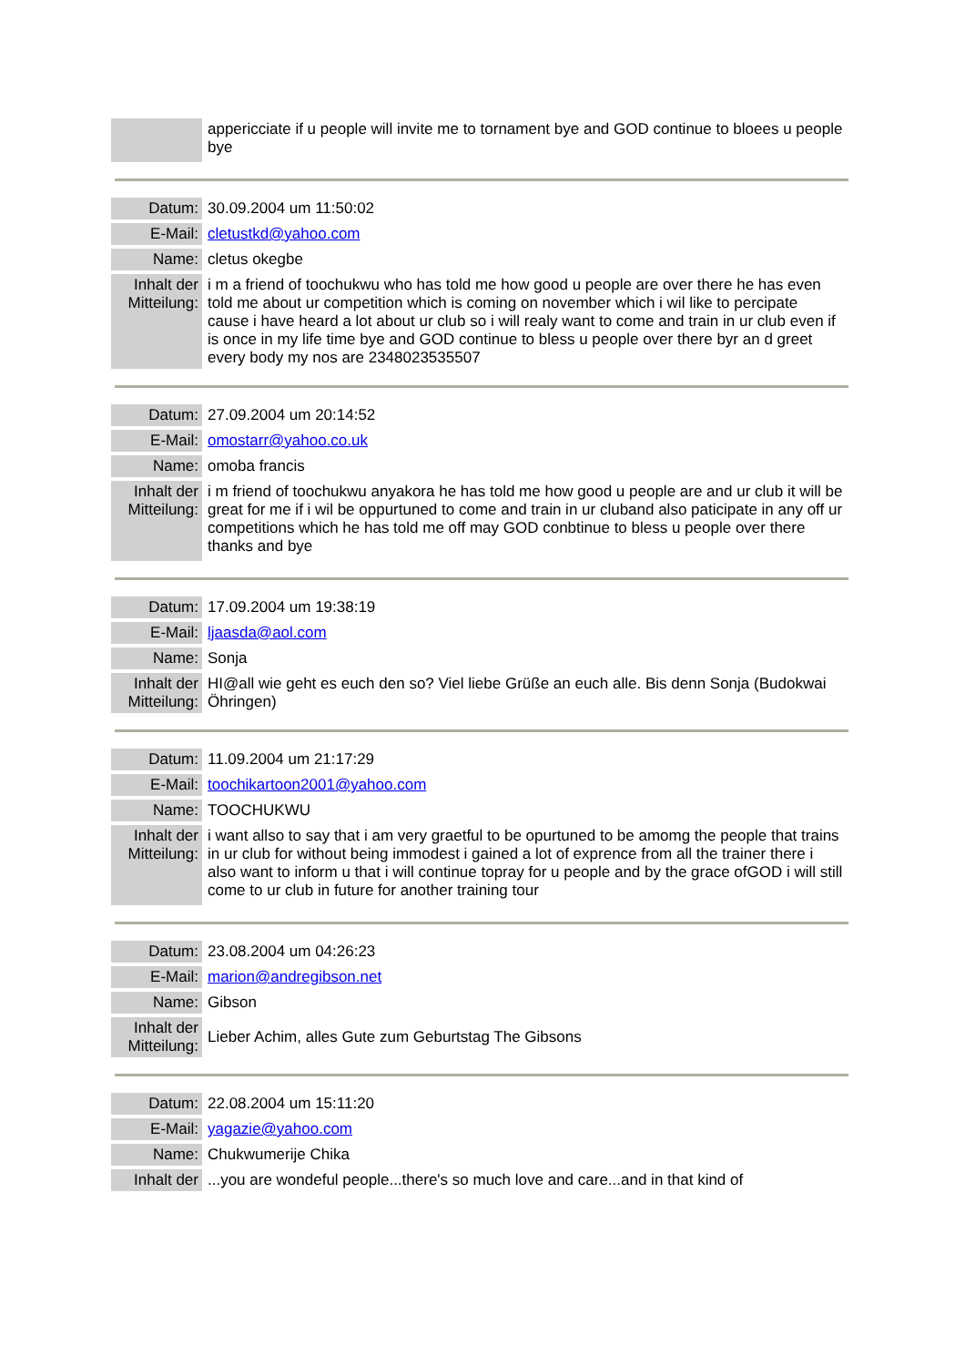| | appericciate if u people will invite me to tornament bye and GOD continue to bloees u people bye |
| Datum: | 30.09.2004 um 11:50:02 |
| E-Mail: | cletustkd@yahoo.com |
| Name: | cletus okegbe |
| Inhalt der Mitteilung: | i m a friend of toochukwu who has told me how good u people are over there he has even told me about ur competition which is coming on november which i wil like to percipate cause i have heard a lot about ur club so i will realy want to come and train in ur club even if is once in my life time bye and GOD continue to bless u people over there byr an d greet every body my nos are 2348023535507 |
| Datum: | 27.09.2004 um 20:14:52 |
| E-Mail: | omostarr@yahoo.co.uk |
| Name: | omoba francis |
| Inhalt der Mitteilung: | i m friend of toochukwu anyakora he has told me how good u people are and ur club it will be great for me if i wil be oppurtuned to come and train in ur cluband also paticipate in any off ur competitions which he has told me off may GOD conbtinue to bless u people over there thanks and bye |
| Datum: | 17.09.2004 um 19:38:19 |
| E-Mail: | ljaasda@aol.com |
| Name: | Sonja |
| Inhalt der Mitteilung: | HI@all wie geht es euch den so? Viel liebe Grüße an euch alle. Bis denn Sonja (Budokwai Öhringen) |
| Datum: | 11.09.2004 um 21:17:29 |
| E-Mail: | toochikartoon2001@yahoo.com |
| Name: | TOOCHUKWU |
| Inhalt der Mitteilung: | i want allso to say that i am very graetful to be opurtuned to be amomg the people that trains in ur club for without being immodest i gained a lot of exprence from all the trainer there i also want to inform u that i will continue topray for u people and by the grace ofGOD i will still come to ur club in future for another training tour |
| Datum: | 23.08.2004 um 04:26:23 |
| E-Mail: | marion@andregibson.net |
| Name: | Gibson |
| Inhalt der Mitteilung: | Lieber Achim, alles Gute zum Geburtstag The Gibsons |
| Datum: | 22.08.2004 um 15:11:20 |
| E-Mail: | yagazie@yahoo.com |
| Name: | Chukwumerije Chika |
| Inhalt der | ...you are wondeful people...there's so much love and care...and in that kind of |